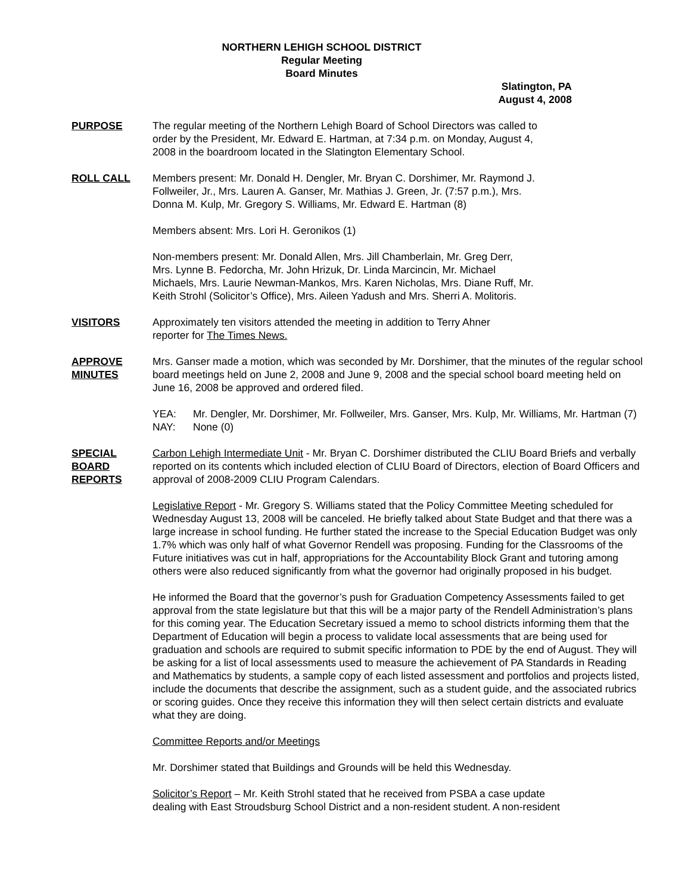NORTHERN LEHIGH SCHOOL DISTRICT
Regular Meeting
Board Minutes
Slatington, PA
August 4, 2008
PURPOSE The regular meeting of the Northern Lehigh Board of School Directors was called to
order by the President, Mr. Edward E. Hartman, at 7:34 p.m. on Monday, August 4,
2008 in the boardroom located in the Slatington Elementary School.
ROLL CALL Members present: Mr. Donald H. Dengler, Mr. Bryan C. Dorshimer, Mr. Raymond J.
Follweiler, Jr., Mrs. Lauren A. Ganser, Mr. Mathias J. Green, Jr. (7:57 p.m.), Mrs.
Donna M. Kulp, Mr. Gregory S. Williams, Mr. Edward E. Hartman (8)
Members absent: Mrs. Lori H. Geronikos (1)
Non-members present: Mr. Donald Allen, Mrs. Jill Chamberlain, Mr. Greg Derr,
Mrs. Lynne B. Fedorcha, Mr. John Hrizuk, Dr. Linda Marcincin, Mr. Michael
Michaels, Mrs. Laurie Newman-Mankos, Mrs. Karen Nicholas, Mrs. Diane Ruff, Mr.
Keith Strohl (Solicitor’s Office), Mrs. Aileen Yadush and Mrs. Sherri A. Molitoris.
VISITORS Approximately ten visitors attended the meeting in addition to Terry Ahner
reporter for The Times News.
APPROVE
MINUTES
Mrs. Ganser made a motion, which was seconded by Mr. Dorshimer, that the minutes of the regular school board meetings held on June 2, 2008 and June 9, 2008 and the special school board meeting held on June 16, 2008 be approved and ordered filed.
YEA: Mr. Dengler, Mr. Dorshimer, Mr. Follweiler, Mrs. Ganser, Mrs. Kulp, Mr. Williams, Mr. Hartman (7) NAY: None (0)
SPECIAL
BOARD
REPORTS
Carbon Lehigh Intermediate Unit - Mr. Bryan C. Dorshimer distributed the CLIU Board Briefs and verbally reported on its contents which included election of CLIU Board of Directors, election of Board Officers and approval of 2008-2009 CLIU Program Calendars.
Legislative Report - Mr. Gregory S. Williams stated that the Policy Committee Meeting scheduled for Wednesday August 13, 2008 will be canceled. He briefly talked about State Budget and that there was a large increase in school funding. He further stated the increase to the Special Education Budget was only 1.7% which was only half of what Governor Rendell was proposing. Funding for the Classrooms of the Future initiatives was cut in half, appropriations for the Accountability Block Grant and tutoring among others were also reduced significantly from what the governor had originally proposed in his budget.
He informed the Board that the governor’s push for Graduation Competency Assessments failed to get approval from the state legislature but that this will be a major party of the Rendell Administration’s plans for this coming year. The Education Secretary issued a memo to school districts informing them that the Department of Education will begin a process to validate local assessments that are being used for graduation and schools are required to submit specific information to PDE by the end of August. They will be asking for a list of local assessments used to measure the achievement of PA Standards in Reading and Mathematics by students, a sample copy of each listed assessment and portfolios and projects listed, include the documents that describe the assignment, such as a student guide, and the associated rubrics or scoring guides. Once they receive this information they will then select certain districts and evaluate what they are doing.
Committee Reports and/or Meetings
Mr. Dorshimer stated that Buildings and Grounds will be held this Wednesday.
Solicitor’s Report – Mr. Keith Strohl stated that he received from PSBA a case update
dealing with East Stroudsburg School District and a non-resident student. A non-resident